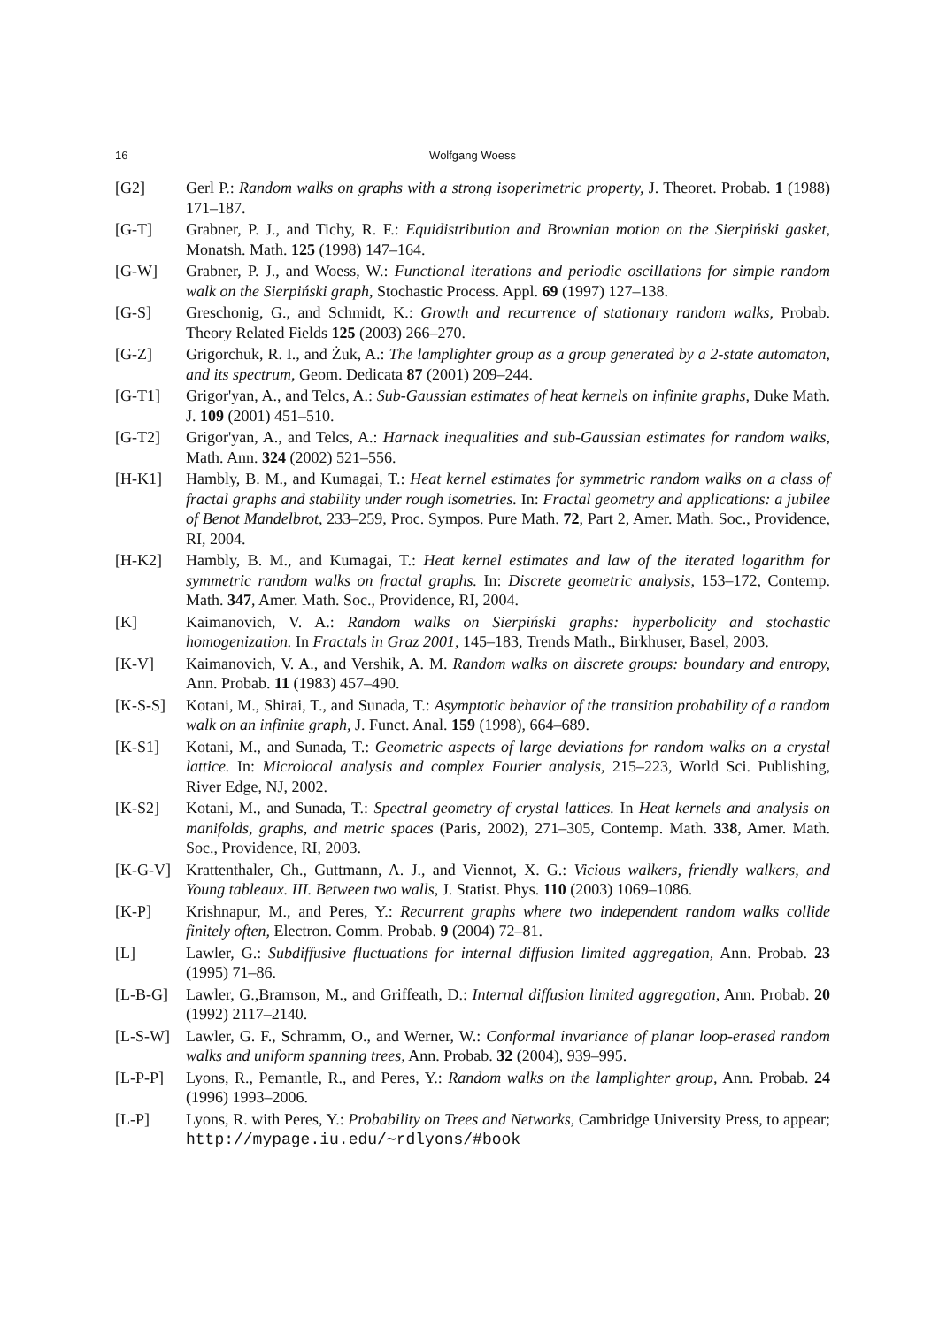16 Wolfgang Woess
[G2] Gerl P.: Random walks on graphs with a strong isoperimetric property, J. Theoret. Probab. 1 (1988) 171–187.
[G-T] Grabner, P. J., and Tichy, R. F.: Equidistribution and Brownian motion on the Sierpiński gasket, Monatsh. Math. 125 (1998) 147–164.
[G-W] Grabner, P. J., and Woess, W.: Functional iterations and periodic oscillations for simple random walk on the Sierpiński graph, Stochastic Process. Appl. 69 (1997) 127–138.
[G-S] Greschonig, G., and Schmidt, K.: Growth and recurrence of stationary random walks, Probab. Theory Related Fields 125 (2003) 266–270.
[G-Z] Grigorchuk, R. I., and Żuk, A.: The lamplighter group as a group generated by a 2-state automaton, and its spectrum, Geom. Dedicata 87 (2001) 209–244.
[G-T1] Grigor'yan, A., and Telcs, A.: Sub-Gaussian estimates of heat kernels on infinite graphs, Duke Math. J. 109 (2001) 451–510.
[G-T2] Grigor'yan, A., and Telcs, A.: Harnack inequalities and sub-Gaussian estimates for random walks, Math. Ann. 324 (2002) 521–556.
[H-K1] Hambly, B. M., and Kumagai, T.: Heat kernel estimates for symmetric random walks on a class of fractal graphs and stability under rough isometries. In: Fractal geometry and applications: a jubilee of Benot Mandelbrot, 233–259, Proc. Sympos. Pure Math. 72, Part 2, Amer. Math. Soc., Providence, RI, 2004.
[H-K2] Hambly, B. M., and Kumagai, T.: Heat kernel estimates and law of the iterated logarithm for symmetric random walks on fractal graphs. In: Discrete geometric analysis, 153–172, Contemp. Math. 347, Amer. Math. Soc., Providence, RI, 2004.
[K] Kaimanovich, V. A.: Random walks on Sierpiński graphs: hyperbolicity and stochastic homogenization. In Fractals in Graz 2001, 145–183, Trends Math., Birkhuser, Basel, 2003.
[K-V] Kaimanovich, V. A., and Vershik, A. M. Random walks on discrete groups: boundary and entropy, Ann. Probab. 11 (1983) 457–490.
[K-S-S] Kotani, M., Shirai, T., and Sunada, T.: Asymptotic behavior of the transition probability of a random walk on an infinite graph, J. Funct. Anal. 159 (1998), 664–689.
[K-S1] Kotani, M., and Sunada, T.: Geometric aspects of large deviations for random walks on a crystal lattice. In: Microlocal analysis and complex Fourier analysis, 215–223, World Sci. Publishing, River Edge, NJ, 2002.
[K-S2] Kotani, M., and Sunada, T.: Spectral geometry of crystal lattices. In Heat kernels and analysis on manifolds, graphs, and metric spaces (Paris, 2002), 271–305, Contemp. Math. 338, Amer. Math. Soc., Providence, RI, 2003.
[K-G-V] Krattenthaler, Ch., Guttmann, A. J., and Viennot, X. G.: Vicious walkers, friendly walkers, and Young tableaux. III. Between two walls, J. Statist. Phys. 110 (2003) 1069–1086.
[K-P] Krishnapur, M., and Peres, Y.: Recurrent graphs where two independent random walks collide finitely often, Electron. Comm. Probab. 9 (2004) 72–81.
[L] Lawler, G.: Subdiffusive fluctuations for internal diffusion limited aggregation, Ann. Probab. 23 (1995) 71–86.
[L-B-G] Lawler, G.,Bramson, M., and Griffeath, D.: Internal diffusion limited aggregation, Ann. Probab. 20 (1992) 2117–2140.
[L-S-W] Lawler, G. F., Schramm, O., and Werner, W.: Conformal invariance of planar loop-erased random walks and uniform spanning trees, Ann. Probab. 32 (2004), 939–995.
[L-P-P] Lyons, R., Pemantle, R., and Peres, Y.: Random walks on the lamplighter group, Ann. Probab. 24 (1996) 1993–2006.
[L-P] Lyons, R. with Peres, Y.: Probability on Trees and Networks, Cambridge University Press, to appear; http://mypage.iu.edu/∼rdlyons/#book